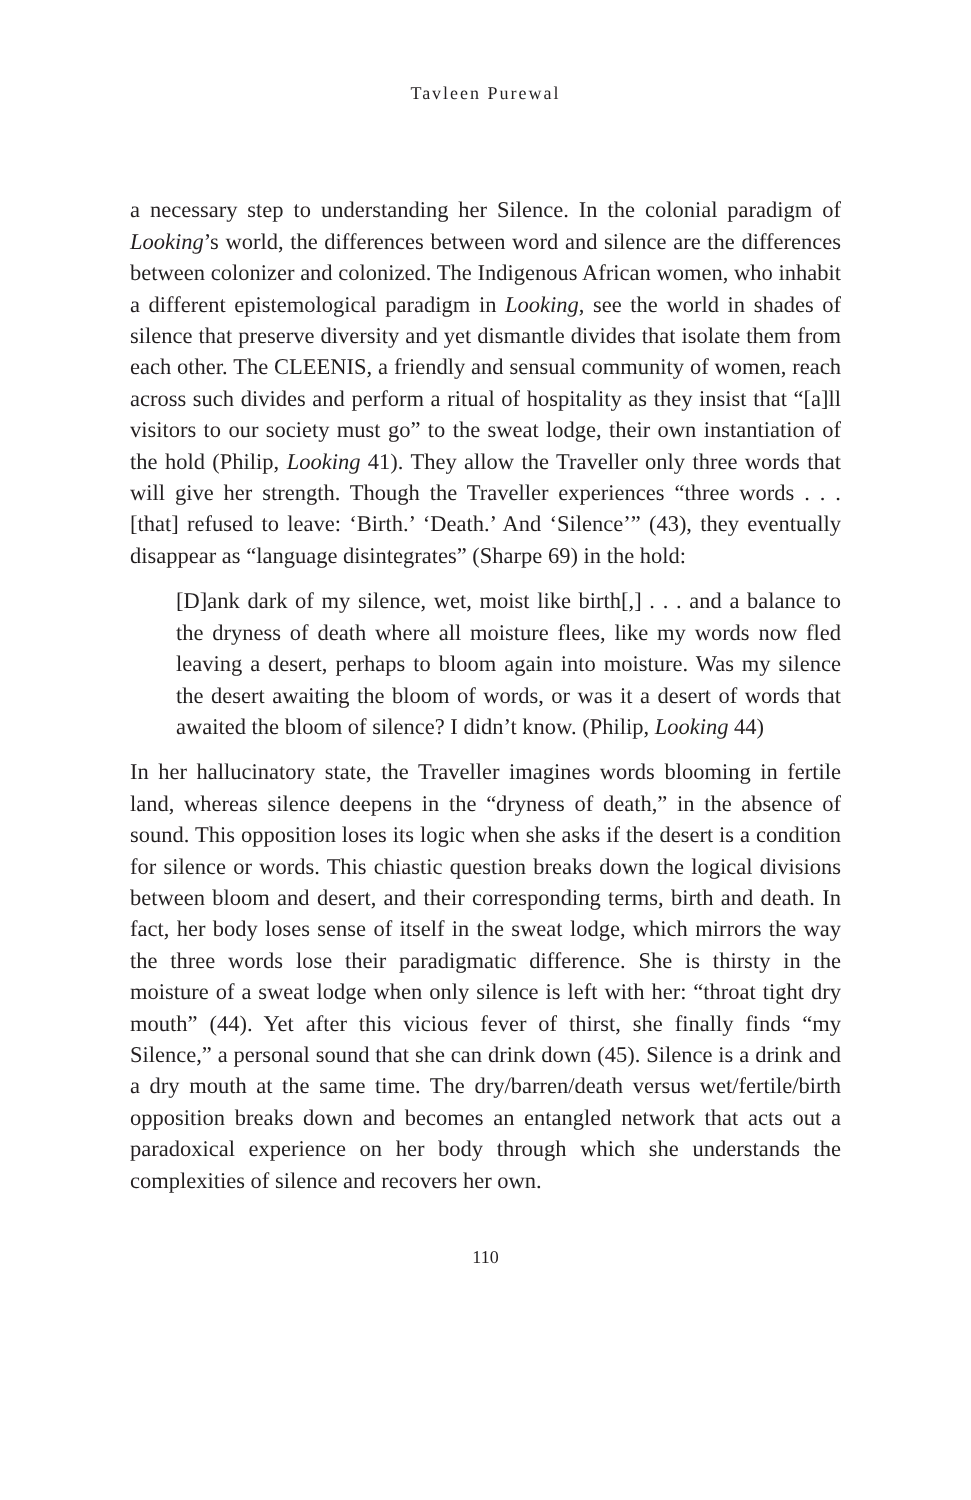Tavleen Purewal
a necessary step to understanding her Silence. In the colonial paradigm of Looking’s world, the differences between word and silence are the differences between colonizer and colonized. The Indigenous African women, who inhabit a different epistemological paradigm in Looking, see the world in shades of silence that preserve diversity and yet dismantle divides that isolate them from each other. The CLEENIS, a friendly and sensual community of women, reach across such divides and perform a ritual of hospitality as they insist that “[a]ll visitors to our society must go” to the sweat lodge, their own instantiation of the hold (Philip, Looking 41). They allow the Traveller only three words that will give her strength. Though the Traveller experiences “three words . . . [that] refused to leave: ‘Birth.’ ‘Death.’ And ‘Silence’” (43), they eventually disappear as “language disintegrates” (Sharpe 69) in the hold:
[D]ank dark of my silence, wet, moist like birth[,] . . . and a balance to the dryness of death where all moisture flees, like my words now fled leaving a desert, perhaps to bloom again into moisture. Was my silence the desert awaiting the bloom of words, or was it a desert of words that awaited the bloom of silence? I didn’t know. (Philip, Looking 44)
In her hallucinatory state, the Traveller imagines words blooming in fertile land, whereas silence deepens in the “dryness of death,” in the absence of sound. This opposition loses its logic when she asks if the desert is a condition for silence or words. This chiastic question breaks down the logical divisions between bloom and desert, and their corresponding terms, birth and death. In fact, her body loses sense of itself in the sweat lodge, which mirrors the way the three words lose their paradigmatic difference. She is thirsty in the moisture of a sweat lodge when only silence is left with her: “throat tight dry mouth” (44). Yet after this vicious fever of thirst, she finally finds “my Silence,” a personal sound that she can drink down (45). Silence is a drink and a dry mouth at the same time. The dry/barren/death versus wet/fertile/birth opposition breaks down and becomes an entangled network that acts out a paradoxical experience on her body through which she understands the complexities of silence and recovers her own.
110